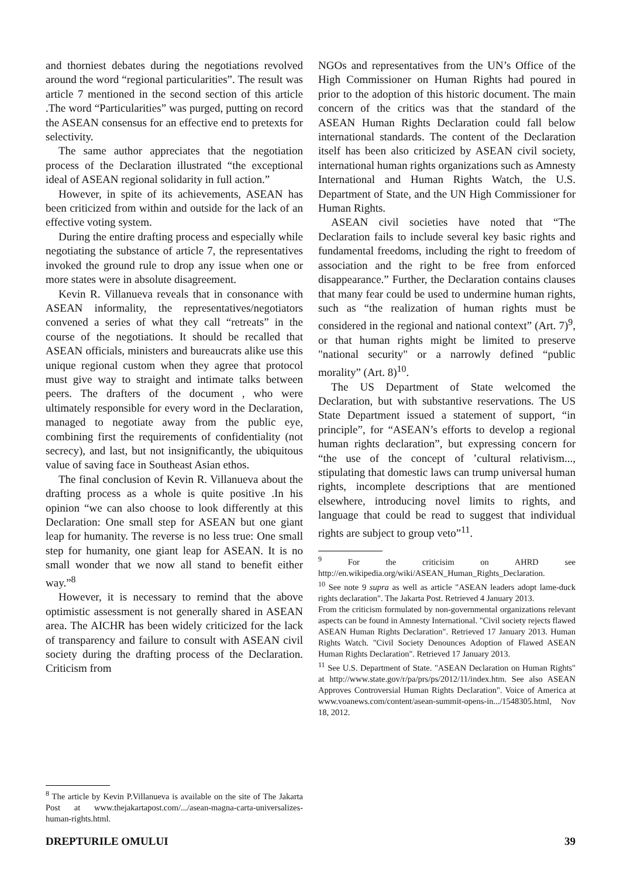and thorniest debates during the negotiations revolved around the word “regional particularities”. The result was article 7 mentioned in the second section of this article .The word “Particularities” was purged, putting on record the ASEAN consensus for an effective end to pretexts for selectivity.
The same author appreciates that the negotiation process of the Declaration illustrated “the exceptional ideal of ASEAN regional solidarity in full action.”
However, in spite of its achievements, ASEAN has been criticized from within and outside for the lack of an effective voting system.
During the entire drafting process and especially while negotiating the substance of article 7, the representatives invoked the ground rule to drop any issue when one or more states were in absolute disagreement.
Kevin R. Villanueva reveals that in consonance with ASEAN informality, the representatives/negotiators convened a series of what they call “retreats” in the course of the negotiations. It should be recalled that ASEAN officials, ministers and bureaucrats alike use this unique regional custom when they agree that protocol must give way to straight and intimate talks between peers. The drafters of the document , who were ultimately responsible for every word in the Declaration, managed to negotiate away from the public eye, combining first the requirements of confidentiality (not secrecy), and last, but not insignificantly, the ubiquitous value of saving face in Southeast Asian ethos.
The final conclusion of Kevin R. Villanueva about the drafting process as a whole is quite positive .In his opinion “we can also choose to look differently at this Declaration: One small step for ASEAN but one giant leap for humanity. The reverse is no less true: One small step for humanity, one giant leap for ASEAN. It is no small wonder that we now all stand to benefit either way.”<sup>8</sup>
However, it is necessary to remind that the above optimistic assessment is not generally shared in ASEAN area. The AICHR has been widely criticized for the lack of transparency and failure to consult with ASEAN civil society during the drafting process of the Declaration. Criticism from
<sup>8</sup> The article by Kevin P.Villanueva is available on the site of The Jakarta Post at www.thejakartapost.com/.../asean-magna-carta-universalizes-human-rights.html.
NGOs and representatives from the UN’s Office of the High Commissioner on Human Rights had poured in prior to the adoption of this historic document. The main concern of the critics was that the standard of the ASEAN Human Rights Declaration could fall below international standards. The content of the Declaration itself has been also criticized by ASEAN civil society, international human rights organizations such as Amnesty International and Human Rights Watch, the U.S. Department of State, and the UN High Commissioner for Human Rights.
ASEAN civil societies have noted that “The Declaration fails to include several key basic rights and fundamental freedoms, including the right to freedom of association and the right to be free from enforced disappearance.” Further, the Declaration contains clauses that many fear could be used to undermine human rights, such as “the realization of human rights must be considered in the regional and national context” (Art. 7)<sup>9</sup>, or that human rights might be limited to preserve "national security" or a narrowly defined “public morality” (Art. 8)<sup>10</sup>.
The US Department of State welcomed the Declaration, but with substantive reservations. The US State Department issued a statement of support, “in principle”, for “ASEAN’s efforts to develop a regional human rights declaration”, but expressing concern for “the use of the concept of ’cultural relativism..., stipulating that domestic laws can trump universal human rights, incomplete descriptions that are mentioned elsewhere, introducing novel limits to rights, and language that could be read to suggest that individual rights are subject to group veto”<sup>11</sup>.
<sup>9</sup> For the criticisim on AHRD see http://en.wikipedia.org/wiki/ASEAN_Human_Rights_Declaration.
<sup>10</sup> See note 9 supra as well as article "ASEAN leaders adopt lame-duck rights declaration". The Jakarta Post. Retrieved 4 January 2013.
From the criticism formulated by non-governmental organizations relevant aspects can be found in Amnesty International. "Civil society rejects flawed ASEAN Human Rights Declaration". Retrieved 17 January 2013. Human Rights Watch. "Civil Society Denounces Adoption of Flawed ASEAN Human Rights Declaration". Retrieved 17 January 2013.
<sup>11</sup> See U.S. Department of State. "ASEAN Declaration on Human Rights" at http://www.state.gov/r/pa/prs/ps/2012/11/index.htm. See also ASEAN Approves Controversial Human Rights Declaration". Voice of America at www.voanews.com/content/asean-summit-opens-in.../1548305.html, Nov 18, 2012.
DREPTURILE OMULUI 39